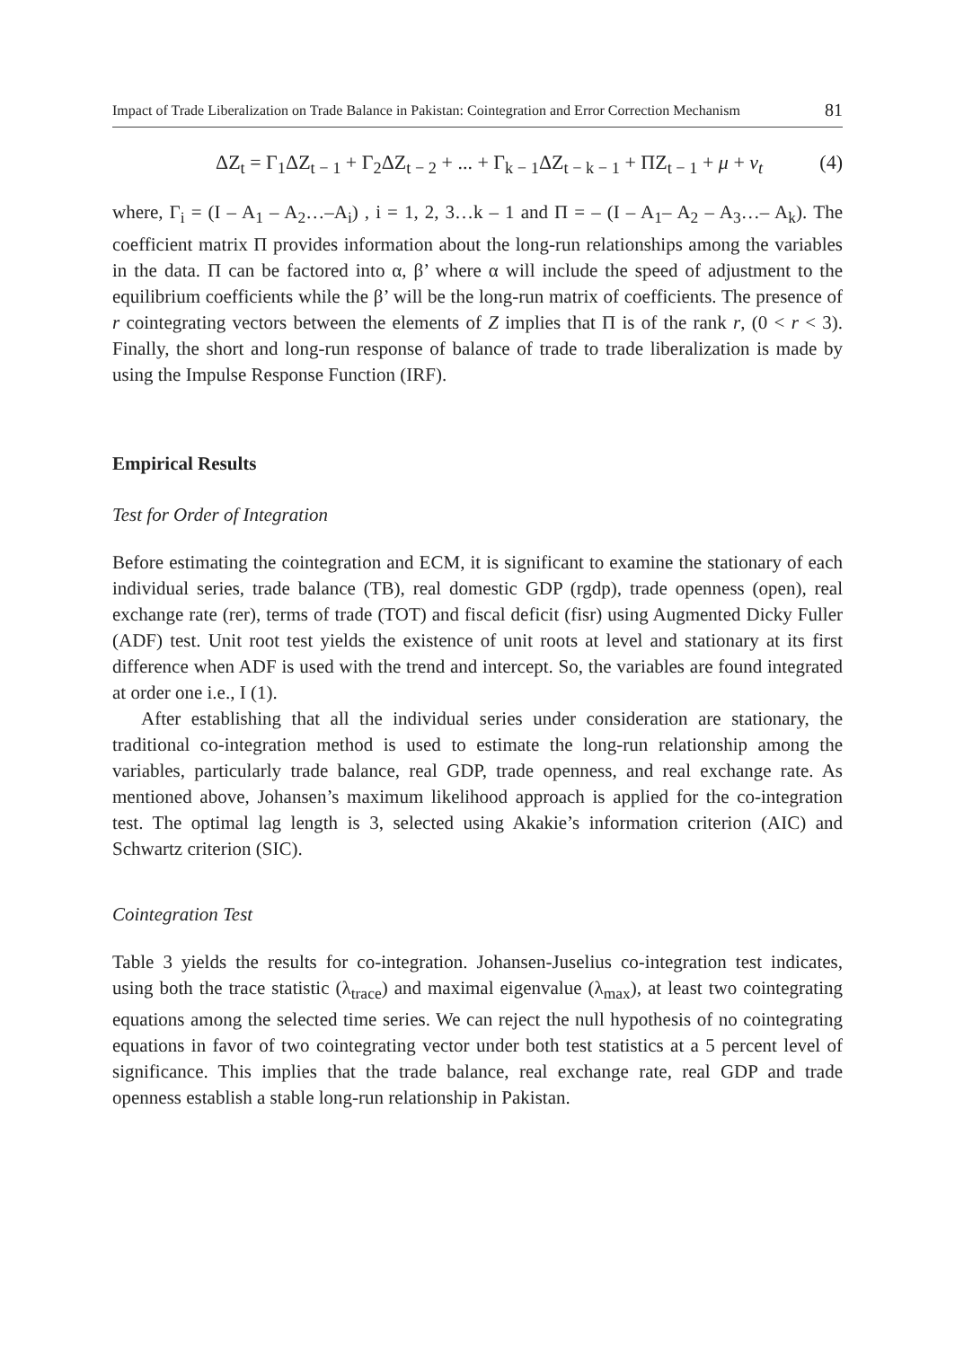Impact of Trade Liberalization on Trade Balance in Pakistan: Cointegration and Error Correction Mechanism 81
ΔZ<sub>t</sub> = Γ<sub>1</sub>ΔZ<sub>t − 1</sub> + Γ<sub>2</sub>ΔZ<sub>t − 2</sub> + ... + Γ<sub>k − 1</sub>ΔZ<sub>t − k − 1</sub> + ΠZ<sub>t − 1</sub> + μ + v<sub>t</sub> (4)
where, Γ<sub>i</sub> = (I – A<sub>1</sub> – A<sub>2</sub>…–A<sub>i</sub>) , i = 1, 2, 3…k – 1 and Π = – (I – A<sub>1</sub>– A<sub>2</sub> – A<sub>3</sub>…– A<sub>k</sub>). The coefficient matrix Π provides information about the long-run relationships among the variables in the data. Π can be factored into α, β’ where α will include the speed of adjustment to the equilibrium coefficients while the β’ will be the long-run matrix of coefficients. The presence of r cointegrating vectors between the elements of Z implies that Π is of the rank r, (0 < r < 3). Finally, the short and long-run response of balance of trade to trade liberalization is made by using the Impulse Response Function (IRF).
Empirical Results
Test for Order of Integration
Before estimating the cointegration and ECM, it is significant to examine the stationary of each individual series, trade balance (TB), real domestic GDP (rgdp), trade openness (open), real exchange rate (rer), terms of trade (TOT) and fiscal deficit (fisr) using Augmented Dicky Fuller (ADF) test. Unit root test yields the existence of unit roots at level and stationary at its first difference when ADF is used with the trend and intercept. So, the variables are found integrated at order one i.e., I (1).
After establishing that all the individual series under consideration are stationary, the traditional co-integration method is used to estimate the long-run relationship among the variables, particularly trade balance, real GDP, trade openness, and real exchange rate. As mentioned above, Johansen’s maximum likelihood approach is applied for the co-integration test. The optimal lag length is 3, selected using Akakie’s information criterion (AIC) and Schwartz criterion (SIC).
Cointegration Test
Table 3 yields the results for co-integration. Johansen-Juselius co-integration test indicates, using both the trace statistic (λ<sub>trace</sub>) and maximal eigenvalue (λ<sub>max</sub>), at least two cointegrating equations among the selected time series. We can reject the null hypothesis of no cointegrating equations in favor of two cointegrating vector under both test statistics at a 5 percent level of significance. This implies that the trade balance, real exchange rate, real GDP and trade openness establish a stable long-run relationship in Pakistan.